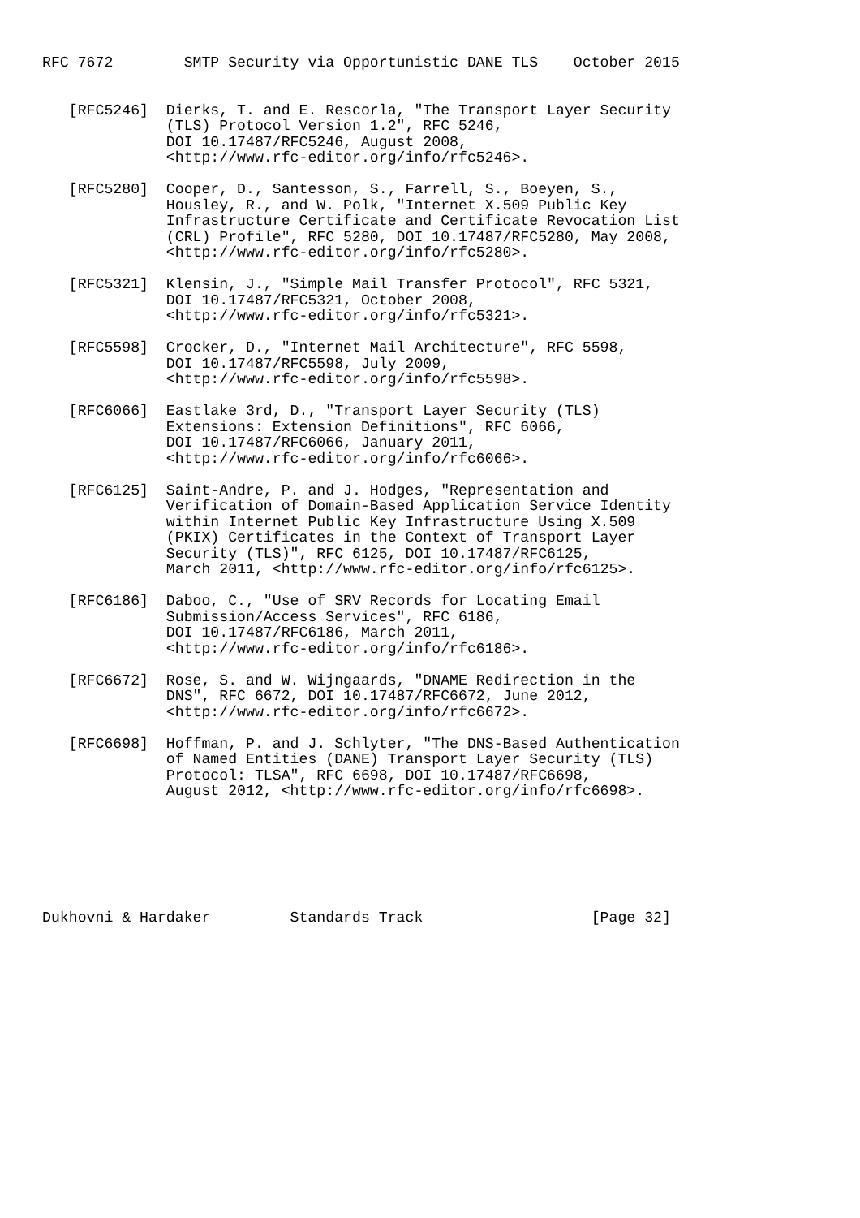RFC 7672        SMTP Security via Opportunistic DANE TLS    October 2015


   [RFC5246]  Dierks, T. and E. Rescorla, "The Transport Layer Security
              (TLS) Protocol Version 1.2", RFC 5246,
              DOI 10.17487/RFC5246, August 2008,
              <http://www.rfc-editor.org/info/rfc5246>.

   [RFC5280]  Cooper, D., Santesson, S., Farrell, S., Boeyen, S.,
              Housley, R., and W. Polk, "Internet X.509 Public Key
              Infrastructure Certificate and Certificate Revocation List
              (CRL) Profile", RFC 5280, DOI 10.17487/RFC5280, May 2008,
              <http://www.rfc-editor.org/info/rfc5280>.

   [RFC5321]  Klensin, J., "Simple Mail Transfer Protocol", RFC 5321,
              DOI 10.17487/RFC5321, October 2008,
              <http://www.rfc-editor.org/info/rfc5321>.

   [RFC5598]  Crocker, D., "Internet Mail Architecture", RFC 5598,
              DOI 10.17487/RFC5598, July 2009,
              <http://www.rfc-editor.org/info/rfc5598>.

   [RFC6066]  Eastlake 3rd, D., "Transport Layer Security (TLS)
              Extensions: Extension Definitions", RFC 6066,
              DOI 10.17487/RFC6066, January 2011,
              <http://www.rfc-editor.org/info/rfc6066>.

   [RFC6125]  Saint-Andre, P. and J. Hodges, "Representation and
              Verification of Domain-Based Application Service Identity
              within Internet Public Key Infrastructure Using X.509
              (PKIX) Certificates in the Context of Transport Layer
              Security (TLS)", RFC 6125, DOI 10.17487/RFC6125,
              March 2011, <http://www.rfc-editor.org/info/rfc6125>.

   [RFC6186]  Daboo, C., "Use of SRV Records for Locating Email
              Submission/Access Services", RFC 6186,
              DOI 10.17487/RFC6186, March 2011,
              <http://www.rfc-editor.org/info/rfc6186>.

   [RFC6672]  Rose, S. and W. Wijngaards, "DNAME Redirection in the
              DNS", RFC 6672, DOI 10.17487/RFC6672, June 2012,
              <http://www.rfc-editor.org/info/rfc6672>.

   [RFC6698]  Hoffman, P. and J. Schlyter, "The DNS-Based Authentication
              of Named Entities (DANE) Transport Layer Security (TLS)
              Protocol: TLSA", RFC 6698, DOI 10.17487/RFC6698,
              August 2012, <http://www.rfc-editor.org/info/rfc6698>.







Dukhovni & Hardaker         Standards Track                   [Page 32]